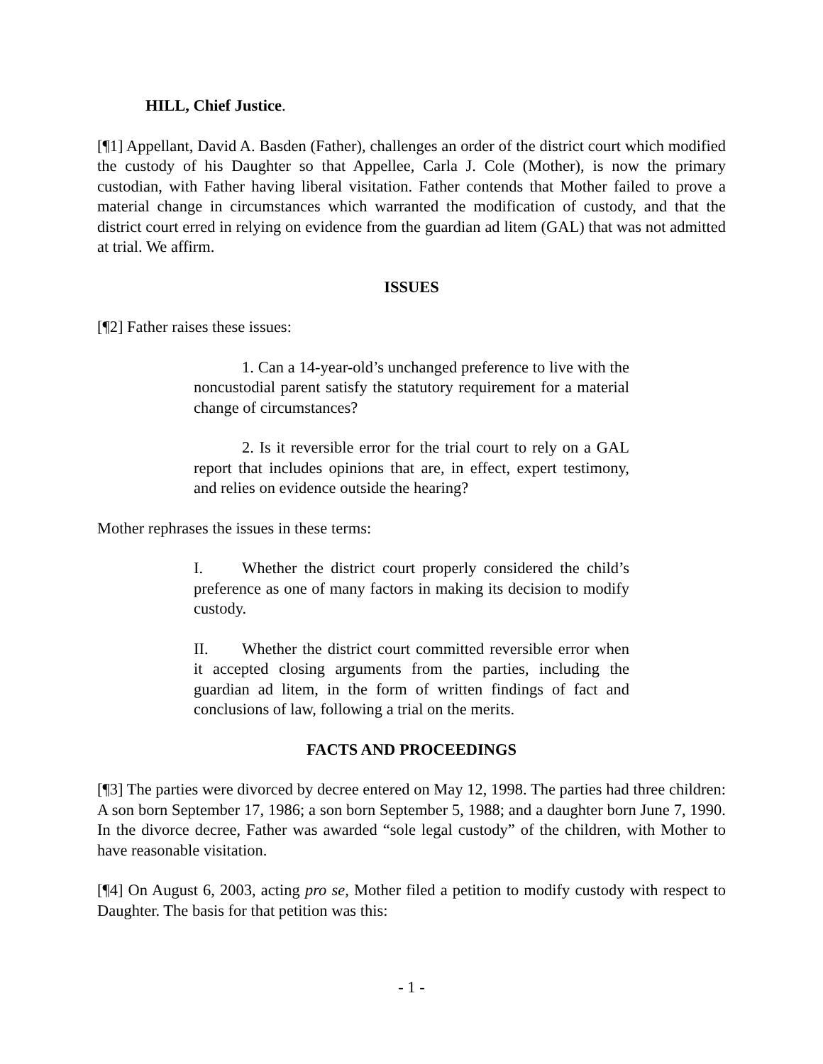HILL, Chief Justice.
[¶1] Appellant, David A. Basden (Father), challenges an order of the district court which modified the custody of his Daughter so that Appellee, Carla J. Cole (Mother), is now the primary custodian, with Father having liberal visitation. Father contends that Mother failed to prove a material change in circumstances which warranted the modification of custody, and that the district court erred in relying on evidence from the guardian ad litem (GAL) that was not admitted at trial. We affirm.
ISSUES
[¶2] Father raises these issues:
1. Can a 14-year-old’s unchanged preference to live with the noncustodial parent satisfy the statutory requirement for a material change of circumstances?
2. Is it reversible error for the trial court to rely on a GAL report that includes opinions that are, in effect, expert testimony, and relies on evidence outside the hearing?
Mother rephrases the issues in these terms:
I. Whether the district court properly considered the child’s preference as one of many factors in making its decision to modify custody.
II. Whether the district court committed reversible error when it accepted closing arguments from the parties, including the guardian ad litem, in the form of written findings of fact and conclusions of law, following a trial on the merits.
FACTS AND PROCEEDINGS
[¶3] The parties were divorced by decree entered on May 12, 1998. The parties had three children: A son born September 17, 1986; a son born September 5, 1988; and a daughter born June 7, 1990. In the divorce decree, Father was awarded “sole legal custody” of the children, with Mother to have reasonable visitation.
[¶4] On August 6, 2003, acting pro se, Mother filed a petition to modify custody with respect to Daughter. The basis for that petition was this:
- 1 -